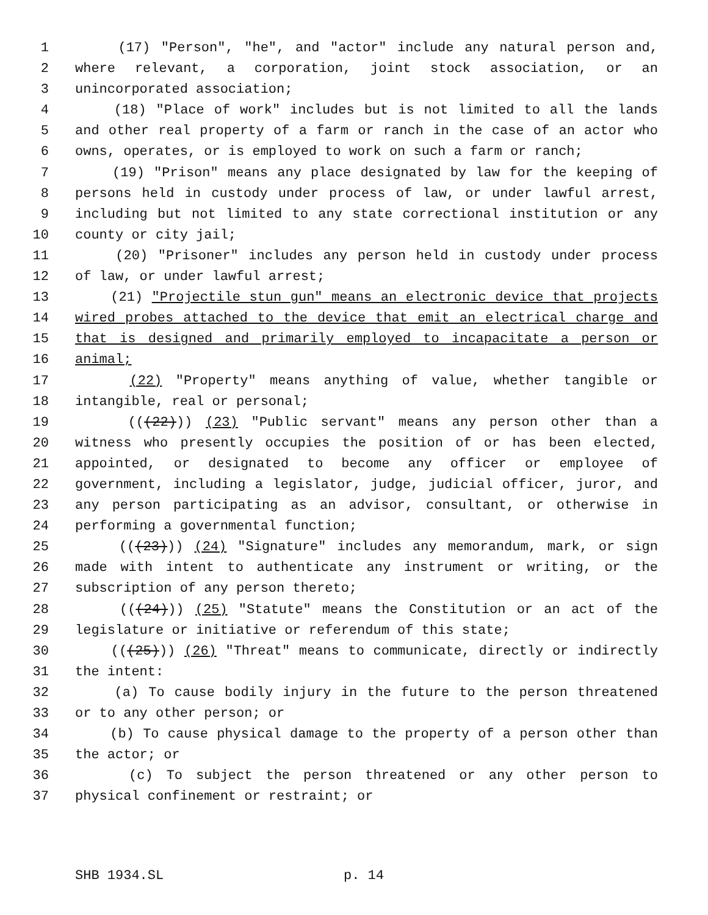1 (17) "Person", "he", and "actor" include any natural person and,
2 where relevant, a corporation, joint stock association, or an
3 unincorporated association;
4 (18) "Place of work" includes but is not limited to all the lands
5 and other real property of a farm or ranch in the case of an actor who
6 owns, operates, or is employed to work on such a farm or ranch;
7 (19) "Prison" means any place designated by law for the keeping of
8 persons held in custody under process of law, or under lawful arrest,
9 including but not limited to any state correctional institution or any
10 county or city jail;
11 (20) "Prisoner" includes any person held in custody under process
12 of law, or under lawful arrest;
13 (21) "Projectile stun gun" means an electronic device that projects
14 wired probes attached to the device that emit an electrical charge and
15 that is designed and primarily employed to incapacitate a person or
16 animal;
17 (22) "Property" means anything of value, whether tangible or
18 intangible, real or personal;
19 (((22))) (23) "Public servant" means any person other than a
20 witness who presently occupies the position of or has been elected,
21 appointed, or designated to become any officer or employee of
22 government, including a legislator, judge, judicial officer, juror, and
23 any person participating as an advisor, consultant, or otherwise in
24 performing a governmental function;
25 (((23))) (24) "Signature" includes any memorandum, mark, or sign
26 made with intent to authenticate any instrument or writing, or the
27 subscription of any person thereto;
28 (((24))) (25) "Statute" means the Constitution or an act of the
29 legislature or initiative or referendum of this state;
30 (((25))) (26) "Threat" means to communicate, directly or indirectly
31 the intent:
32 (a) To cause bodily injury in the future to the person threatened
33 or to any other person; or
34 (b) To cause physical damage to the property of a person other than
35 the actor; or
36 (c) To subject the person threatened or any other person to
37 physical confinement or restraint; or
SHB 1934.SL p. 14